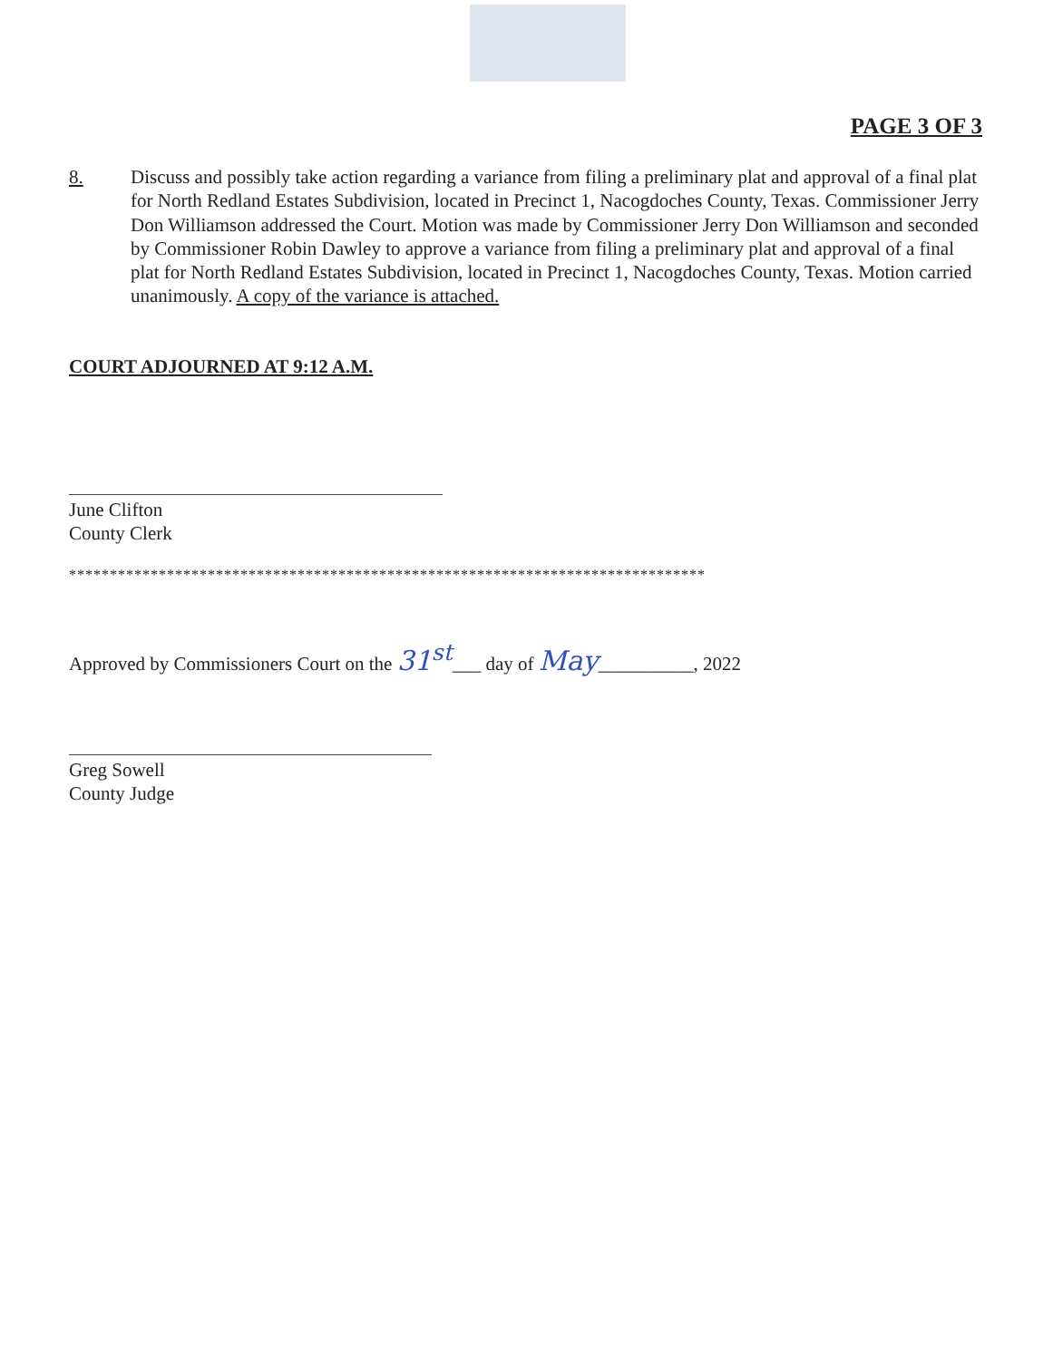PAGE 3 OF 3
8. Discuss and possibly take action regarding a variance from filing a preliminary plat and approval of a final plat for North Redland Estates Subdivision, located in Precinct 1, Nacogdoches County, Texas. Commissioner Jerry Don Williamson addressed the Court. Motion was made by Commissioner Jerry Don Williamson and seconded by Commissioner Robin Dawley to approve a variance from filing a preliminary plat and approval of a final plat for North Redland Estates Subdivision, located in Precinct 1, Nacogdoches County, Texas. Motion carried unanimously. A copy of the variance is attached.
COURT ADJOURNED AT 9:12 A.M.
June Clifton
County Clerk
******************************************************************************
Approved by Commissioners Court on the 31<sup>st</sup>___ day of May__________, 2022
Greg Sowell
County Judge